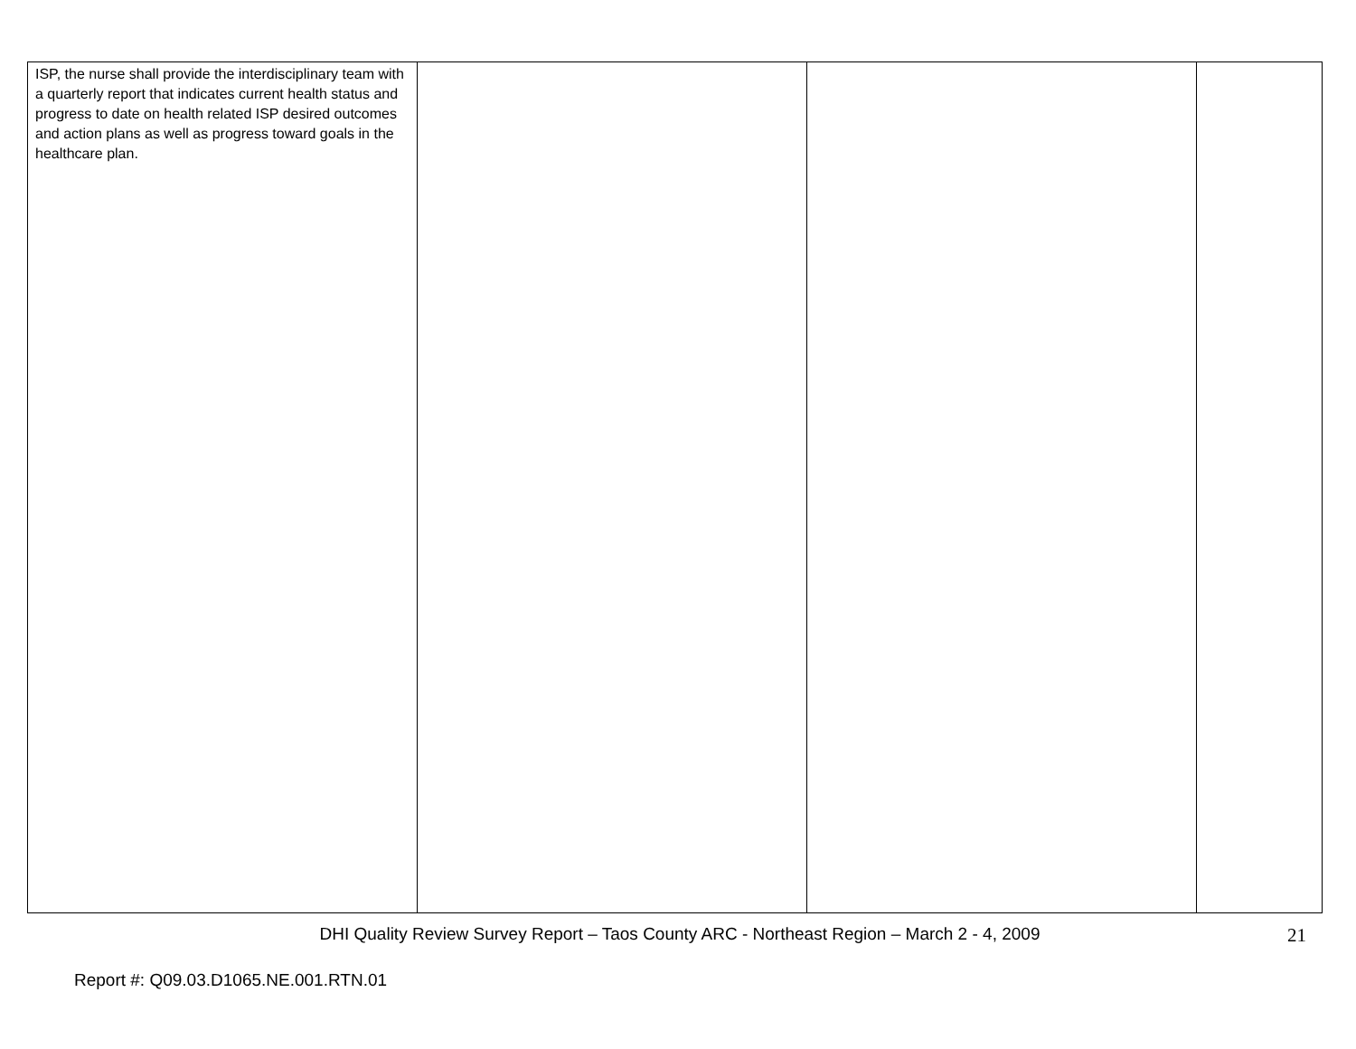| ISP, the nurse shall provide the interdisciplinary team with a quarterly report that indicates current health status and progress to date on health related ISP desired outcomes and action plans as well as progress toward goals in the healthcare plan. | | | |
DHI Quality Review Survey Report – Taos County ARC - Northeast Region – March 2 - 4, 2009
21
Report #: Q09.03.D1065.NE.001.RTN.01